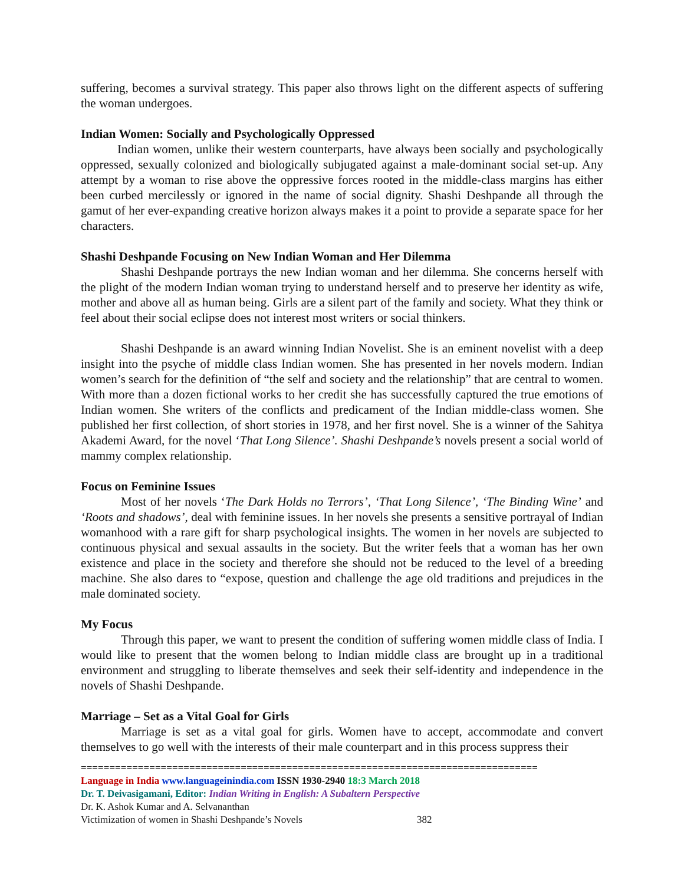suffering, becomes a survival strategy. This paper also throws light on the different aspects of suffering the woman undergoes.
Indian Women: Socially and Psychologically Oppressed
Indian women, unlike their western counterparts, have always been socially and psychologically oppressed, sexually colonized and biologically subjugated against a male-dominant social set-up. Any attempt by a woman to rise above the oppressive forces rooted in the middle-class margins has either been curbed mercilessly or ignored in the name of social dignity. Shashi Deshpande all through the gamut of her ever-expanding creative horizon always makes it a point to provide a separate space for her characters.
Shashi Deshpande Focusing on New Indian Woman and Her Dilemma
Shashi Deshpande portrays the new Indian woman and her dilemma. She concerns herself with the plight of the modern Indian woman trying to understand herself and to preserve her identity as wife, mother and above all as human being. Girls are a silent part of the family and society. What they think or feel about their social eclipse does not interest most writers or social thinkers.
Shashi Deshpande is an award winning Indian Novelist. She is an eminent novelist with a deep insight into the psyche of middle class Indian women. She has presented in her novels modern. Indian women’s search for the definition of “the self and society and the relationship” that are central to women. With more than a dozen fictional works to her credit she has successfully captured the true emotions of Indian women. She writers of the conflicts and predicament of the Indian middle-class women. She published her first collection, of short stories in 1978, and her first novel. She is a winner of the Sahitya Akademi Award, for the novel ‘That Long Silence’. Shashi Deshpande’s novels present a social world of mammy complex relationship.
Focus on Feminine Issues
Most of her novels ‘The Dark Holds no Terrors’, ‘That Long Silence’, ‘The Binding Wine’ and ‘Roots and shadows’, deal with feminine issues. In her novels she presents a sensitive portrayal of Indian womanhood with a rare gift for sharp psychological insights. The women in her novels are subjected to continuous physical and sexual assaults in the society. But the writer feels that a woman has her own existence and place in the society and therefore she should not be reduced to the level of a breeding machine. She also dares to “expose, question and challenge the age old traditions and prejudices in the male dominated society.
My Focus
Through this paper, we want to present the condition of suffering women middle class of India. I would like to present that the women belong to Indian middle class are brought up in a traditional environment and struggling to liberate themselves and seek their self-identity and independence in the novels of Shashi Deshpande.
Marriage – Set as a Vital Goal for Girls
Marriage is set as a vital goal for girls. Women have to accept, accommodate and convert themselves to go well with the interests of their male counterpart and in this process suppress their
================================================================================
Language in India www.languageinindia.com ISSN 1930-2940 18:3 March 2018
Dr. T. Deivasigamani, Editor: Indian Writing in English: A Subaltern Perspective
Dr. K. Ashok Kumar and A. Selvananthan
Victimization of women in Shashi Deshpande’s Novels 382